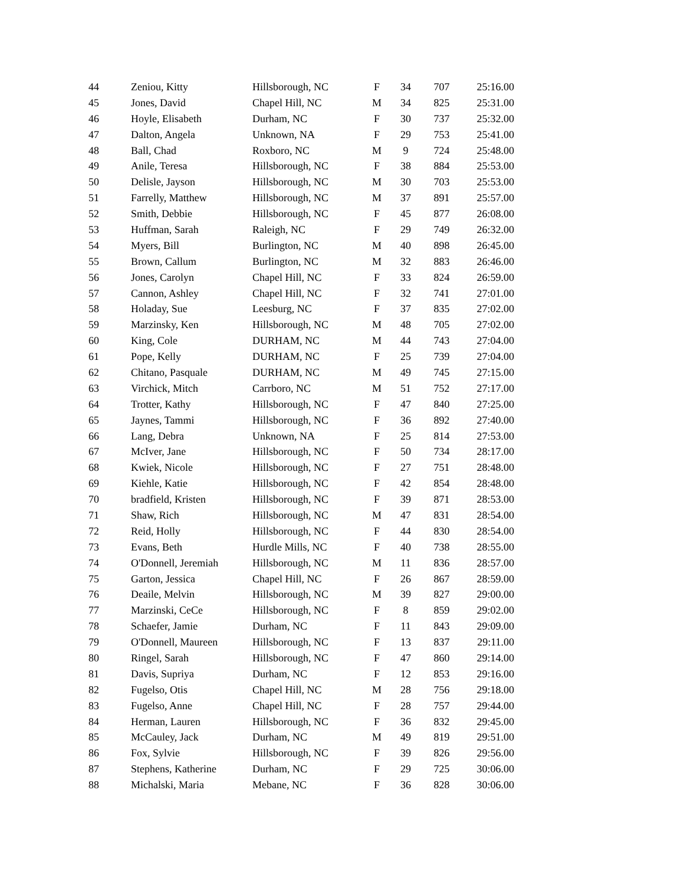| 44 | Zeniou, Kitty | Hillsborough, NC | F | 34 | 707 | 25:16.00 |
| 45 | Jones, David | Chapel Hill, NC | M | 34 | 825 | 25:31.00 |
| 46 | Hoyle, Elisabeth | Durham, NC | F | 30 | 737 | 25:32.00 |
| 47 | Dalton, Angela | Unknown, NA | F | 29 | 753 | 25:41.00 |
| 48 | Ball, Chad | Roxboro, NC | M | 9 | 724 | 25:48.00 |
| 49 | Anile, Teresa | Hillsborough, NC | F | 38 | 884 | 25:53.00 |
| 50 | Delisle, Jayson | Hillsborough, NC | M | 30 | 703 | 25:53.00 |
| 51 | Farrelly, Matthew | Hillsborough, NC | M | 37 | 891 | 25:57.00 |
| 52 | Smith, Debbie | Hillsborough, NC | F | 45 | 877 | 26:08.00 |
| 53 | Huffman, Sarah | Raleigh, NC | F | 29 | 749 | 26:32.00 |
| 54 | Myers, Bill | Burlington, NC | M | 40 | 898 | 26:45.00 |
| 55 | Brown, Callum | Burlington, NC | M | 32 | 883 | 26:46.00 |
| 56 | Jones, Carolyn | Chapel Hill, NC | F | 33 | 824 | 26:59.00 |
| 57 | Cannon, Ashley | Chapel Hill, NC | F | 32 | 741 | 27:01.00 |
| 58 | Holaday, Sue | Leesburg, NC | F | 37 | 835 | 27:02.00 |
| 59 | Marzinsky, Ken | Hillsborough, NC | M | 48 | 705 | 27:02.00 |
| 60 | King, Cole | DURHAM, NC | M | 44 | 743 | 27:04.00 |
| 61 | Pope, Kelly | DURHAM, NC | F | 25 | 739 | 27:04.00 |
| 62 | Chitano, Pasquale | DURHAM, NC | M | 49 | 745 | 27:15.00 |
| 63 | Virchick, Mitch | Carrboro, NC | M | 51 | 752 | 27:17.00 |
| 64 | Trotter, Kathy | Hillsborough, NC | F | 47 | 840 | 27:25.00 |
| 65 | Jaynes, Tammi | Hillsborough, NC | F | 36 | 892 | 27:40.00 |
| 66 | Lang, Debra | Unknown, NA | F | 25 | 814 | 27:53.00 |
| 67 | McIver, Jane | Hillsborough, NC | F | 50 | 734 | 28:17.00 |
| 68 | Kwiek, Nicole | Hillsborough, NC | F | 27 | 751 | 28:48.00 |
| 69 | Kiehle, Katie | Hillsborough, NC | F | 42 | 854 | 28:48.00 |
| 70 | bradfield, Kristen | Hillsborough, NC | F | 39 | 871 | 28:53.00 |
| 71 | Shaw, Rich | Hillsborough, NC | M | 47 | 831 | 28:54.00 |
| 72 | Reid, Holly | Hillsborough, NC | F | 44 | 830 | 28:54.00 |
| 73 | Evans, Beth | Hurdle Mills, NC | F | 40 | 738 | 28:55.00 |
| 74 | O'Donnell, Jeremiah | Hillsborough, NC | M | 11 | 836 | 28:57.00 |
| 75 | Garton, Jessica | Chapel Hill, NC | F | 26 | 867 | 28:59.00 |
| 76 | Deaile, Melvin | Hillsborough, NC | M | 39 | 827 | 29:00.00 |
| 77 | Marzinski, CeCe | Hillsborough, NC | F | 8 | 859 | 29:02.00 |
| 78 | Schaefer, Jamie | Durham, NC | F | 11 | 843 | 29:09.00 |
| 79 | O'Donnell, Maureen | Hillsborough, NC | F | 13 | 837 | 29:11.00 |
| 80 | Ringel, Sarah | Hillsborough, NC | F | 47 | 860 | 29:14.00 |
| 81 | Davis, Supriya | Durham, NC | F | 12 | 853 | 29:16.00 |
| 82 | Fugelso, Otis | Chapel Hill, NC | M | 28 | 756 | 29:18.00 |
| 83 | Fugelso, Anne | Chapel Hill, NC | F | 28 | 757 | 29:44.00 |
| 84 | Herman, Lauren | Hillsborough, NC | F | 36 | 832 | 29:45.00 |
| 85 | McCauley, Jack | Durham, NC | M | 49 | 819 | 29:51.00 |
| 86 | Fox, Sylvie | Hillsborough, NC | F | 39 | 826 | 29:56.00 |
| 87 | Stephens, Katherine | Durham, NC | F | 29 | 725 | 30:06.00 |
| 88 | Michalski, Maria | Mebane, NC | F | 36 | 828 | 30:06.00 |